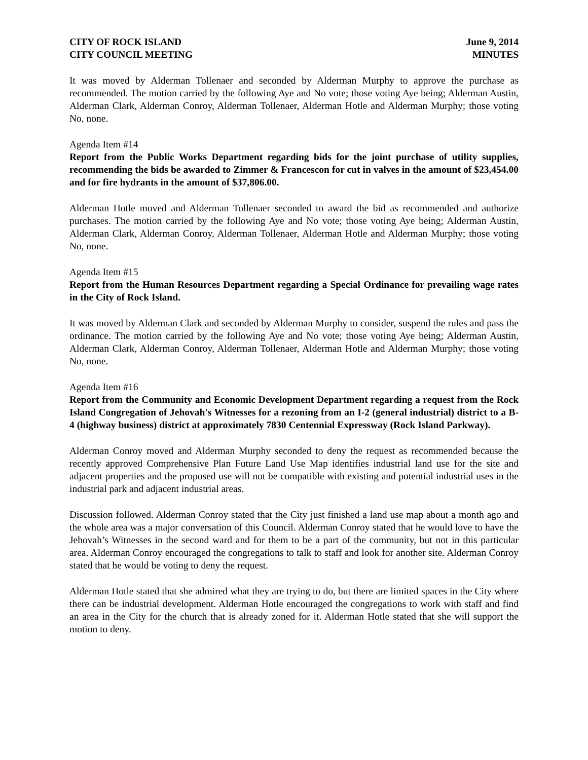CITY OF ROCK ISLAND
CITY COUNCIL MEETING
June 9, 2014
MINUTES
It was moved by Alderman Tollenaer and seconded by Alderman Murphy to approve the purchase as recommended. The motion carried by the following Aye and No vote; those voting Aye being; Alderman Austin, Alderman Clark, Alderman Conroy, Alderman Tollenaer, Alderman Hotle and Alderman Murphy; those voting No, none.
Agenda Item #14
Report from the Public Works Department regarding bids for the joint purchase of utility supplies, recommending the bids be awarded to Zimmer & Francescon for cut in valves in the amount of $23,454.00 and for fire hydrants in the amount of $37,806.00.
Alderman Hotle moved and Alderman Tollenaer seconded to award the bid as recommended and authorize purchases. The motion carried by the following Aye and No vote; those voting Aye being; Alderman Austin, Alderman Clark, Alderman Conroy, Alderman Tollenaer, Alderman Hotle and Alderman Murphy; those voting No, none.
Agenda Item #15
Report from the Human Resources Department regarding a Special Ordinance for prevailing wage rates in the City of Rock Island.
It was moved by Alderman Clark and seconded by Alderman Murphy to consider, suspend the rules and pass the ordinance. The motion carried by the following Aye and No vote; those voting Aye being; Alderman Austin, Alderman Clark, Alderman Conroy, Alderman Tollenaer, Alderman Hotle and Alderman Murphy; those voting No, none.
Agenda Item #16
Report from the Community and Economic Development Department regarding a request from the Rock Island Congregation of Jehovah's Witnesses for a rezoning from an I-2 (general industrial) district to a B-4 (highway business) district at approximately 7830 Centennial Expressway (Rock Island Parkway).
Alderman Conroy moved and Alderman Murphy seconded to deny the request as recommended because the recently approved Comprehensive Plan Future Land Use Map identifies industrial land use for the site and adjacent properties and the proposed use will not be compatible with existing and potential industrial uses in the industrial park and adjacent industrial areas.
Discussion followed. Alderman Conroy stated that the City just finished a land use map about a month ago and the whole area was a major conversation of this Council. Alderman Conroy stated that he would love to have the Jehovah’s Witnesses in the second ward and for them to be a part of the community, but not in this particular area. Alderman Conroy encouraged the congregations to talk to staff and look for another site. Alderman Conroy stated that he would be voting to deny the request.
Alderman Hotle stated that she admired what they are trying to do, but there are limited spaces in the City where there can be industrial development. Alderman Hotle encouraged the congregations to work with staff and find an area in the City for the church that is already zoned for it. Alderman Hotle stated that she will support the motion to deny.